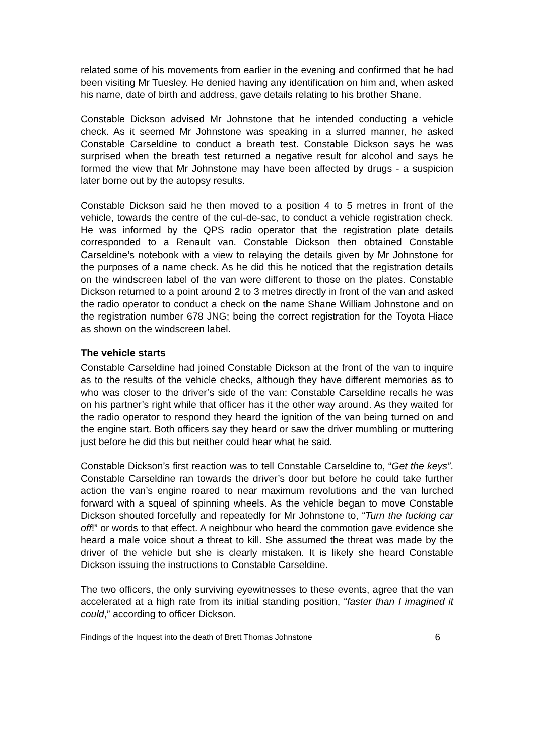related some of his movements from earlier in the evening and confirmed that he had been visiting Mr Tuesley. He denied having any identification on him and, when asked his name, date of birth and address, gave details relating to his brother Shane.
Constable Dickson advised Mr Johnstone that he intended conducting a vehicle check. As it seemed Mr Johnstone was speaking in a slurred manner, he asked Constable Carseldine to conduct a breath test. Constable Dickson says he was surprised when the breath test returned a negative result for alcohol and says he formed the view that Mr Johnstone may have been affected by drugs - a suspicion later borne out by the autopsy results.
Constable Dickson said he then moved to a position 4 to 5 metres in front of the vehicle, towards the centre of the cul-de-sac, to conduct a vehicle registration check. He was informed by the QPS radio operator that the registration plate details corresponded to a Renault van. Constable Dickson then obtained Constable Carseldine’s notebook with a view to relaying the details given by Mr Johnstone for the purposes of a name check. As he did this he noticed that the registration details on the windscreen label of the van were different to those on the plates. Constable Dickson returned to a point around 2 to 3 metres directly in front of the van and asked the radio operator to conduct a check on the name Shane William Johnstone and on the registration number 678 JNG; being the correct registration for the Toyota Hiace as shown on the windscreen label.
The vehicle starts
Constable Carseldine had joined Constable Dickson at the front of the van to inquire as to the results of the vehicle checks, although they have different memories as to who was closer to the driver’s side of the van: Constable Carseldine recalls he was on his partner’s right while that officer has it the other way around. As they waited for the radio operator to respond they heard the ignition of the van being turned on and the engine start. Both officers say they heard or saw the driver mumbling or muttering just before he did this but neither could hear what he said.
Constable Dickson’s first reaction was to tell Constable Carseldine to, “Get the keys”. Constable Carseldine ran towards the driver’s door but before he could take further action the van’s engine roared to near maximum revolutions and the van lurched forward with a squeal of spinning wheels. As the vehicle began to move Constable Dickson shouted forcefully and repeatedly for Mr Johnstone to, “Turn the fucking car off!” or words to that effect. A neighbour who heard the commotion gave evidence she heard a male voice shout a threat to kill. She assumed the threat was made by the driver of the vehicle but she is clearly mistaken. It is likely she heard Constable Dickson issuing the instructions to Constable Carseldine.
The two officers, the only surviving eyewitnesses to these events, agree that the van accelerated at a high rate from its initial standing position, “faster than I imagined it could,” according to officer Dickson.
Findings of the Inquest into the death of Brett Thomas Johnstone 6